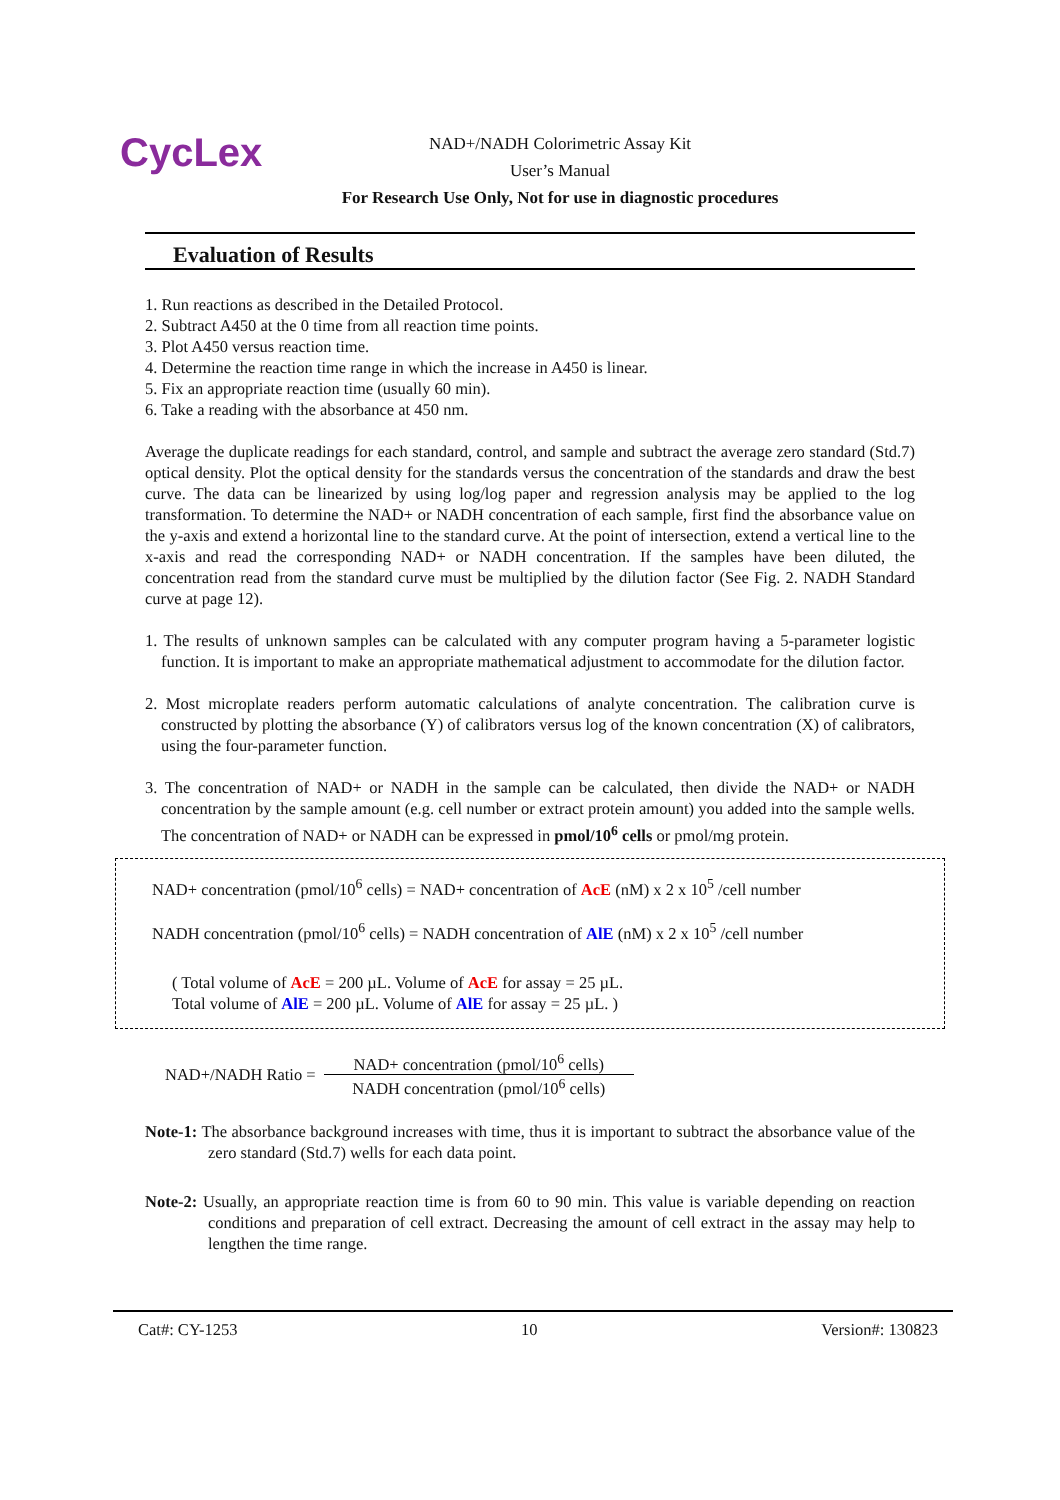CycLex
NAD+/NADH Colorimetric Assay Kit
User’s Manual
For Research Use Only, Not for use in diagnostic procedures
Evaluation of Results
1. Run reactions as described in the Detailed Protocol.
2. Subtract A450 at the 0 time from all reaction time points.
3. Plot A450 versus reaction time.
4. Determine the reaction time range in which the increase in A450 is linear.
5. Fix an appropriate reaction time (usually 60 min).
6. Take a reading with the absorbance at 450 nm.
Average the duplicate readings for each standard, control, and sample and subtract the average zero standard (Std.7) optical density. Plot the optical density for the standards versus the concentration of the standards and draw the best curve. The data can be linearized by using log/log paper and regression analysis may be applied to the log transformation. To determine the NAD+ or NADH concentration of each sample, first find the absorbance value on the y-axis and extend a horizontal line to the standard curve. At the point of intersection, extend a vertical line to the x-axis and read the corresponding NAD+ or NADH concentration. If the samples have been diluted, the concentration read from the standard curve must be multiplied by the dilution factor (See Fig. 2. NADH Standard curve at page 12).
1. The results of unknown samples can be calculated with any computer program having a 5-parameter logistic function. It is important to make an appropriate mathematical adjustment to accommodate for the dilution factor.
2. Most microplate readers perform automatic calculations of analyte concentration. The calibration curve is constructed by plotting the absorbance (Y) of calibrators versus log of the known concentration (X) of calibrators, using the four-parameter function.
3. The concentration of NAD+ or NADH in the sample can be calculated, then divide the NAD+ or NADH concentration by the sample amount (e.g. cell number or extract protein amount) you added into the sample wells. The concentration of NAD+ or NADH can be expressed in pmol/10<sup>6</sup> cells or pmol/mg protein.
NAD+ concentration (pmol/10<sup>6</sup> cells) = NAD+ concentration of AcE (nM) x 2 x 10<sup>5</sup> /cell number
NADH concentration (pmol/10<sup>6</sup> cells) = NADH concentration of AlE (nM) x 2 x 10<sup>5</sup> /cell number
( Total volume of AcE = 200 µL. Volume of AcE for assay = 25 µL.
Total volume of AlE = 200 µL. Volume of AlE for assay = 25 µL. )
NAD+/NADH Ratio = NAD+ concentration (pmol/10<sup>6</sup> cells) NADH concentration (pmol/10<sup>6</sup> cells)
Note-1: The absorbance background increases with time, thus it is important to subtract the absorbance value of the zero standard (Std.7) wells for each data point.
Note-2: Usually, an appropriate reaction time is from 60 to 90 min. This value is variable depending on reaction conditions and preparation of cell extract. Decreasing the amount of cell extract in the assay may help to lengthen the time range.
Cat#: CY-1253 10 Version#: 130823